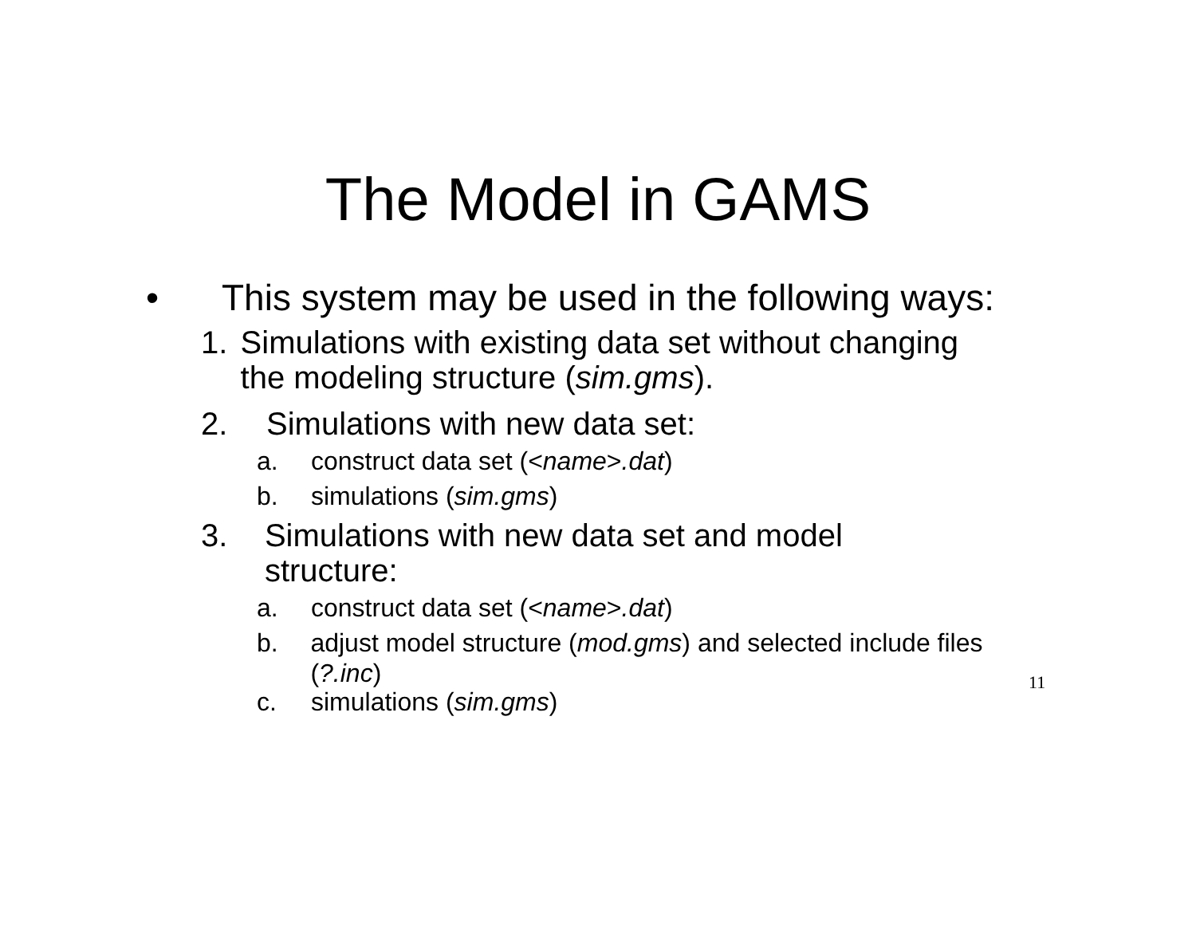The Model in GAMS
• This system may be used in the following ways:
1. Simulations with existing data set without changing the modeling structure (sim.gms).
2. Simulations with new data set:
a. construct data set (<name>.dat)
b. simulations (sim.gms)
3. Simulations with new data set and model structure:
a. construct data set (<name>.dat)
b. adjust model structure (mod.gms) and selected include files (?.inc)
11
c. simulations (sim.gms)